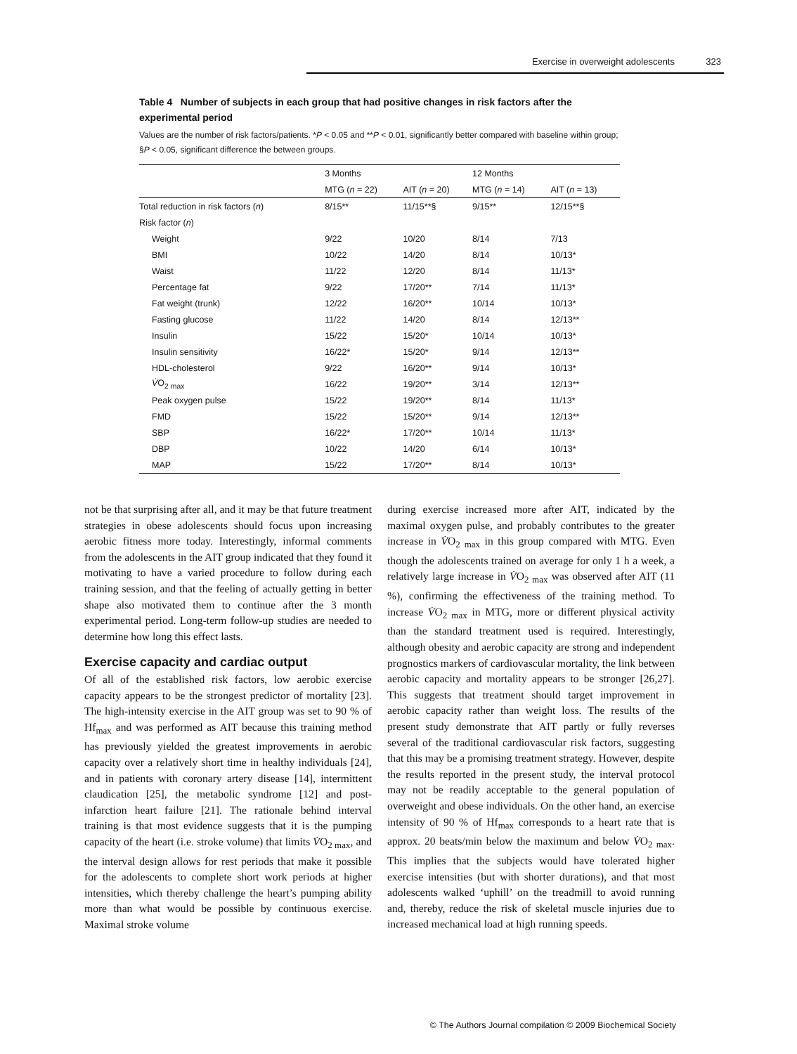Exercise in overweight adolescents 323
Table 4 Number of subjects in each group that had positive changes in risk factors after the experimental period
Values are the number of risk factors/patients. *P < 0.05 and **P < 0.01, significantly better compared with baseline within group; §P < 0.05, significant difference the between groups.
| | 3 Months | | 12 Months | |
| --- | --- | --- | --- | --- |
| | MTG ( n = 22) | AIT ( n = 20) | MTG ( n = 14) | AIT ( n = 13) |
| Total reduction in risk factors ( n ) | 8/15** | 11/15**§ | 9/15** | 12/15**§ |
| Risk factor ( n ) | | | | |
| Weight | 9/22 | 10/20 | 8/14 | 7/13 |
| BMI | 10/22 | 14/20 | 8/14 | 10/13* |
| Waist | 11/22 | 12/20 | 8/14 | 11/13* |
| Percentage fat | 9/22 | 17/20** | 7/14 | 11/13* |
| Fat weight (trunk) | 12/22 | 16/20** | 10/14 | 10/13* |
| Fasting glucose | 11/22 | 14/20 | 8/14 | 12/13** |
| Insulin | 15/22 | 15/20* | 10/14 | 10/13* |
| Insulin sensitivity | 16/22* | 15/20* | 9/14 | 12/13** |
| HDL-cholesterol | 9/22 | 16/20** | 9/14 | 10/13* |
| V̇ O<sub>2 max</sub> | 16/22 | 19/20** | 3/14 | 12/13** |
| Peak oxygen pulse | 15/22 | 19/20** | 8/14 | 11/13* |
| FMD | 15/22 | 15/20** | 9/14 | 12/13** |
| SBP | 16/22* | 17/20** | 10/14 | 11/13* |
| DBP | 10/22 | 14/20 | 6/14 | 10/13* |
| MAP | 15/22 | 17/20** | 8/14 | 10/13* |
not be that surprising after all, and it may be that future treatment strategies in obese adolescents should focus upon increasing aerobic fitness more today. Interestingly, informal comments from the adolescents in the AIT group indicated that they found it motivating to have a varied procedure to follow during each training session, and that the feeling of actually getting in better shape also motivated them to continue after the 3 month experimental period. Long-term follow-up studies are needed to determine how long this effect lasts.
Exercise capacity and cardiac output
Of all of the established risk factors, low aerobic exercise capacity appears to be the strongest predictor of mortality [23]. The high-intensity exercise in the AIT group was set to 90 % of Hf<sub>max</sub> and was performed as AIT because this training method has previously yielded the greatest improvements in aerobic capacity over a relatively short time in healthy individuals [24], and in patients with coronary artery disease [14], intermittent claudication [25], the metabolic syndrome [12] and post-infarction heart failure [21]. The rationale behind interval training is that most evidence suggests that it is the pumping capacity of the heart (i.e. stroke volume) that limits V̇O<sub>2 max</sub>, and the interval design allows for rest periods that make it possible for the adolescents to complete short work periods at higher intensities, which thereby challenge the heart’s pumping ability more than what would be possible by continuous exercise. Maximal stroke volume
during exercise increased more after AIT, indicated by the maximal oxygen pulse, and probably contributes to the greater increase in V̇O<sub>2 max</sub> in this group compared with MTG. Even though the adolescents trained on average for only 1 h a week, a relatively large increase in V̇O<sub>2 max</sub> was observed after AIT (11 %), confirming the effectiveness of the training method. To increase V̇O<sub>2 max</sub> in MTG, more or different physical activity than the standard treatment used is required. Interestingly, although obesity and aerobic capacity are strong and independent prognostics markers of cardiovascular mortality, the link between aerobic capacity and mortality appears to be stronger [26,27]. This suggests that treatment should target improvement in aerobic capacity rather than weight loss. The results of the present study demonstrate that AIT partly or fully reverses several of the traditional cardiovascular risk factors, suggesting that this may be a promising treatment strategy. However, despite the results reported in the present study, the interval protocol may not be readily acceptable to the general population of overweight and obese individuals. On the other hand, an exercise intensity of 90 % of Hf<sub>max</sub> corresponds to a heart rate that is approx. 20 beats/min below the maximum and below V̇O<sub>2 max</sub>. This implies that the subjects would have tolerated higher exercise intensities (but with shorter durations), and that most adolescents walked ‘uphill’ on the treadmill to avoid running and, thereby, reduce the risk of skeletal muscle injuries due to increased mechanical load at high running speeds.
© The Authors Journal compilation © 2009 Biochemical Society